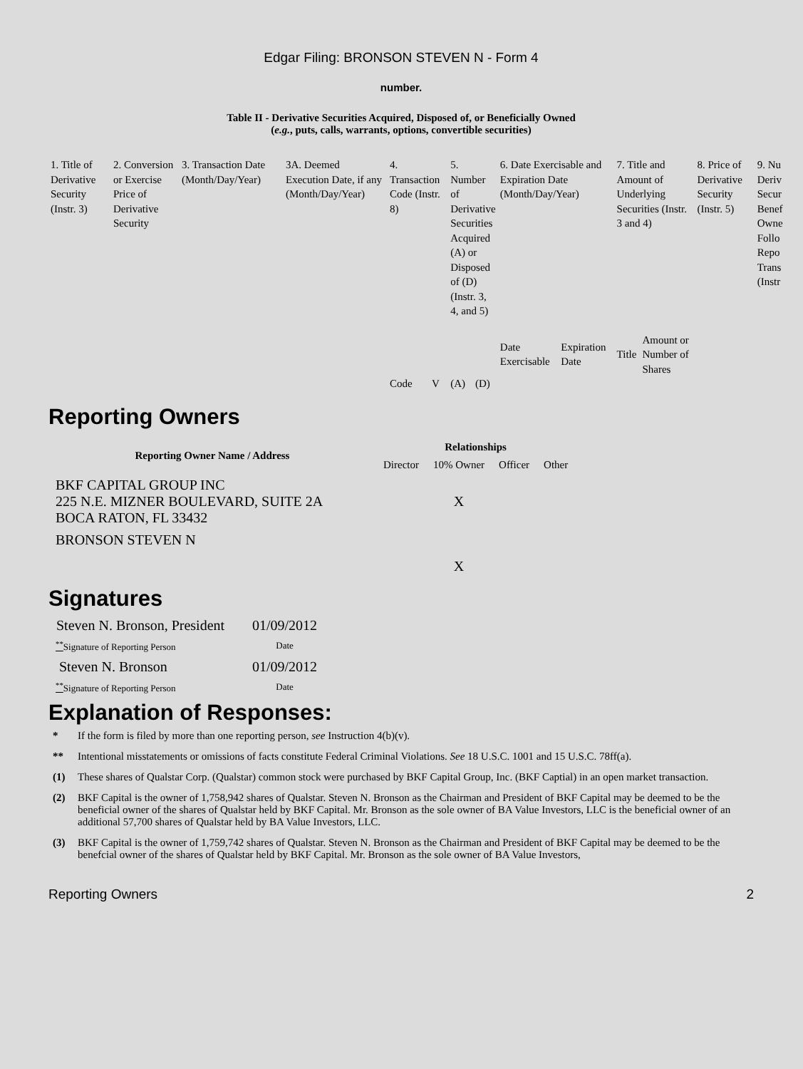Edgar Filing: BRONSON STEVEN N - Form 4
number.
Table II - Derivative Securities Acquired, Disposed of, or Beneficially Owned
(e.g., puts, calls, warrants, options, convertible securities)
| 1. Title of Derivative Security (Instr. 3) | 2. Conversion or Exercise Price of Derivative Security | 3. Transaction Date (Month/Day/Year) | 3A. Deemed Execution Date, if any (Month/Day/Year) | 4. Transaction Code (Instr. 8) | | 5. Number of Derivative Securities Acquired (A) or Disposed of (D) (Instr. 3, 4, and 5) | | 6. Date Exercisable and Expiration Date (Month/Day/Year) | | 7. Title and Amount of Underlying Securities (Instr. 3 and 4) | | 8. Price of Derivative Security (Instr. 5) | 9. Nu Deriv Secur Benef Owne Follo Repo Trans (Instr |
| | | | | | | | | Date Exercisable | Expiration Date | Title | Amount or Number of Shares | | |
| | | | | Code | V | (A) | (D) | | | | | | |
Reporting Owners
| Reporting Owner Name / Address | Relationships | | | |
| --- | --- | --- | --- | --- |
| | Director | 10% Owner | Officer | Other |
| BKF CAPITAL GROUP INC 225 N.E. MIZNER BOULEVARD, SUITE 2A BOCA RATON, FL 33432 | | X | | |
| BRONSON STEVEN N | | X | | |
Signatures
| Steven N. Bronson, President | 01/09/2012 |
| <sup>**</sup> Signature of Reporting Person | Date |
| Steven N. Bronson | 01/09/2012 |
| <sup>**</sup> Signature of Reporting Person | Date |
Explanation of Responses:
* If the form is filed by more than one reporting person, see Instruction 4(b)(v).
** Intentional misstatements or omissions of facts constitute Federal Criminal Violations. See 18 U.S.C. 1001 and 15 U.S.C. 78ff(a).
(1) These shares of Qualstar Corp. (Qualstar) common stock were purchased by BKF Capital Group, Inc. (BKF Captial) in an open market transaction.
(2) BKF Capital is the owner of 1,758,942 shares of Qualstar. Steven N. Bronson as the Chairman and President of BKF Capital may be deemed to be the beneficial owner of the shares of Qualstar held by BKF Capital. Mr. Bronson as the sole owner of BA Value Investors, LLC is the beneficial owner of an additional 57,700 shares of Qualstar held by BA Value Investors, LLC.
(3) BKF Capital is the owner of 1,759,742 shares of Qualstar. Steven N. Bronson as the Chairman and President of BKF Capital may be deemed to be the benefcial owner of the shares of Qualstar held by BKF Capital. Mr. Bronson as the sole owner of BA Value Investors,
Reporting Owners 2